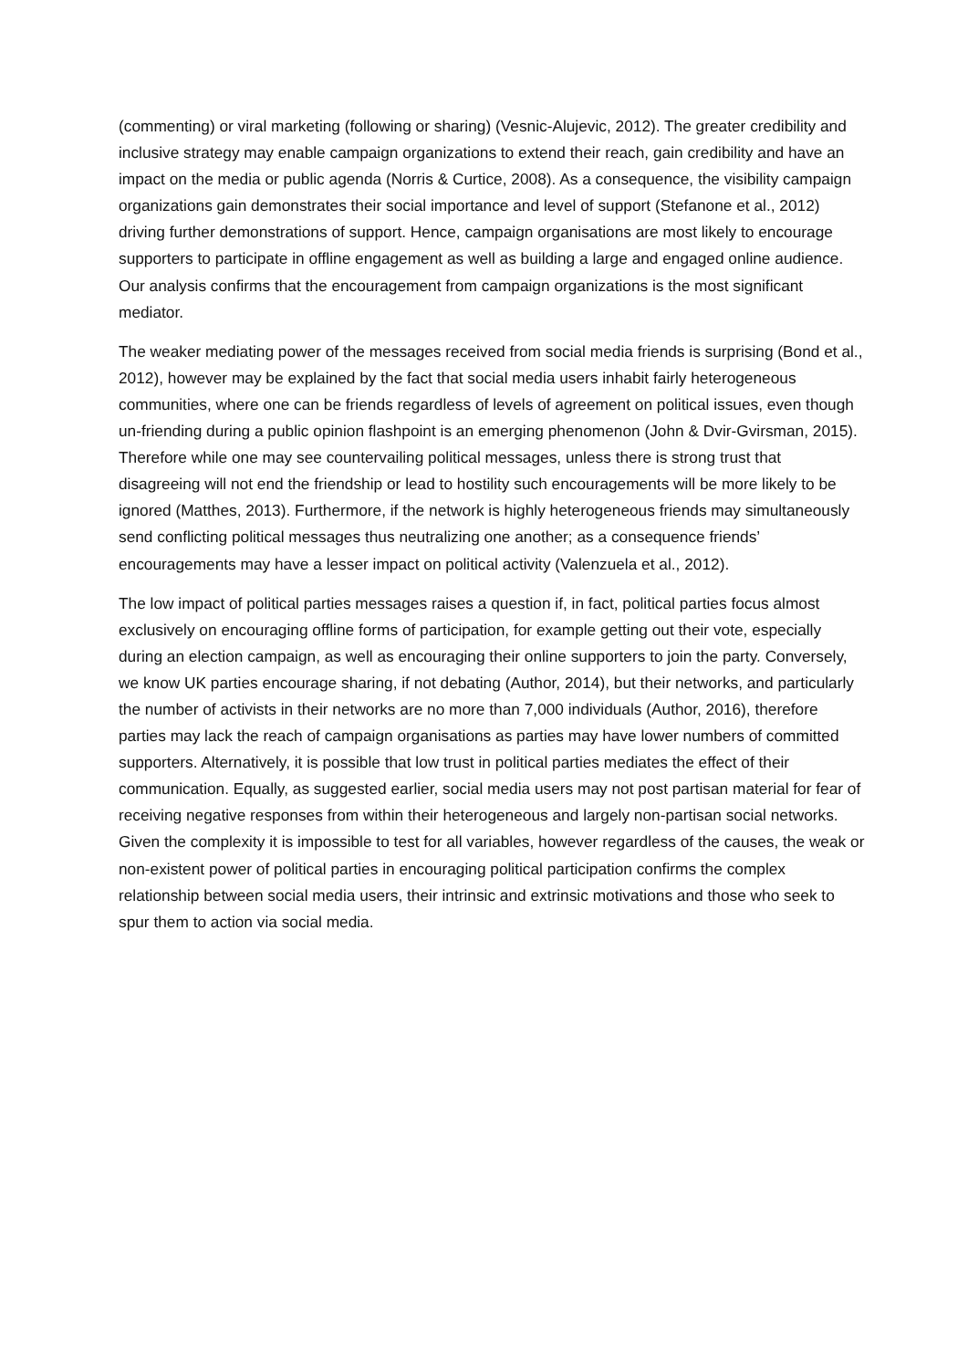(commenting) or viral marketing (following or sharing) (Vesnic-Alujevic, 2012). The greater credibility and inclusive strategy may enable campaign organizations to extend their reach, gain credibility and have an impact on the media or public agenda (Norris & Curtice, 2008). As a consequence, the visibility campaign organizations gain demonstrates their social importance and level of support (Stefanone et al., 2012) driving further demonstrations of support. Hence, campaign organisations are most likely to encourage supporters to participate in offline engagement as well as building a large and engaged online audience. Our analysis confirms that the encouragement from campaign organizations is the most significant mediator.
The weaker mediating power of the messages received from social media friends is surprising (Bond et al., 2012), however may be explained by the fact that social media users inhabit fairly heterogeneous communities, where one can be friends regardless of levels of agreement on political issues, even though un-friending during a public opinion flashpoint is an emerging phenomenon (John & Dvir-Gvirsman, 2015). Therefore while one may see countervailing political messages, unless there is strong trust that disagreeing will not end the friendship or lead to hostility such encouragements will be more likely to be ignored (Matthes, 2013). Furthermore, if the network is highly heterogeneous friends may simultaneously send conflicting political messages thus neutralizing one another; as a consequence friends’ encouragements may have a lesser impact on political activity (Valenzuela et al., 2012).
The low impact of political parties messages raises a question if, in fact, political parties focus almost exclusively on encouraging offline forms of participation, for example getting out their vote, especially during an election campaign, as well as encouraging their online supporters to join the party. Conversely, we know UK parties encourage sharing, if not debating (Author, 2014), but their networks, and particularly the number of activists in their networks are no more than 7,000 individuals (Author, 2016), therefore parties may lack the reach of campaign organisations as parties may have lower numbers of committed supporters. Alternatively, it is possible that low trust in political parties mediates the effect of their communication. Equally, as suggested earlier, social media users may not post partisan material for fear of receiving negative responses from within their heterogeneous and largely non-partisan social networks. Given the complexity it is impossible to test for all variables, however regardless of the causes, the weak or non-existent power of political parties in encouraging political participation confirms the complex relationship between social media users, their intrinsic and extrinsic motivations and those who seek to spur them to action via social media.